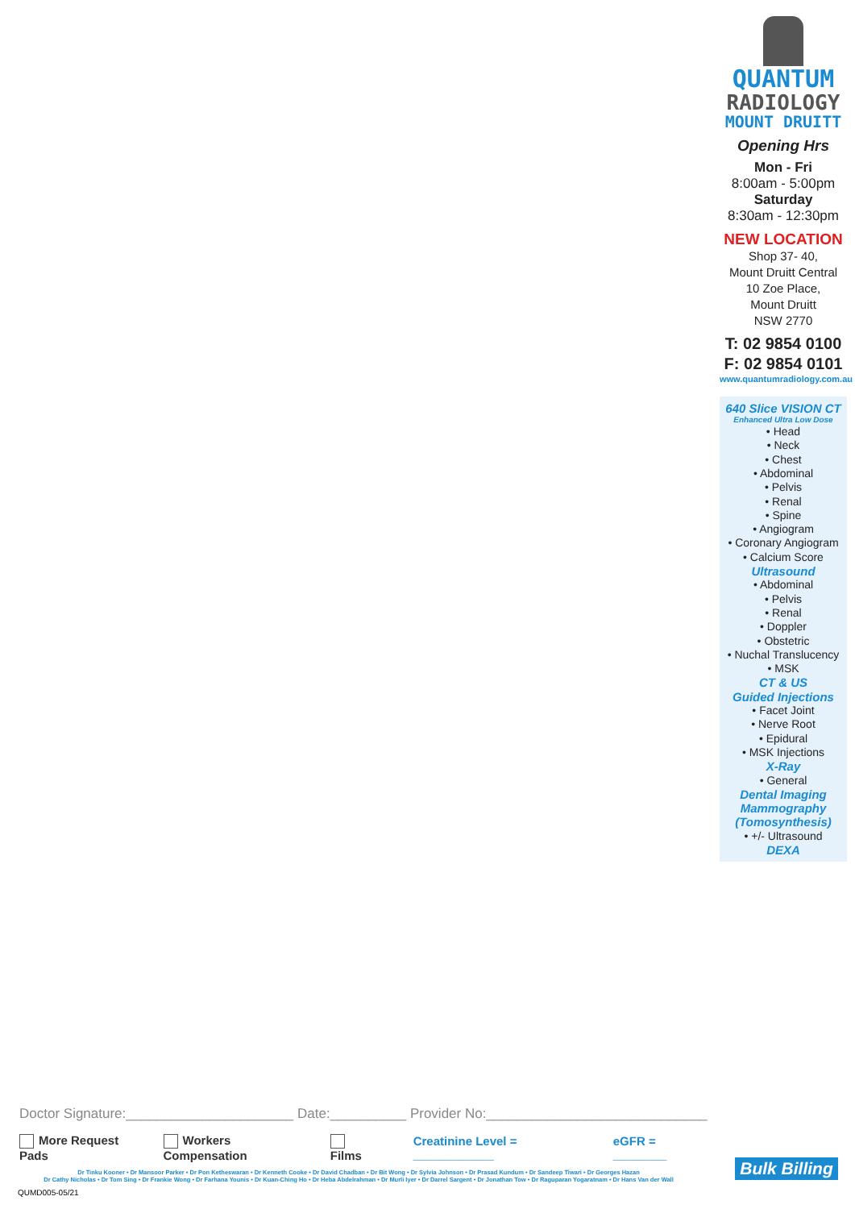QUANTUM
RADIOLOGY
MOUNT DRUITT
Opening Hrs
Mon - Fri
8:00am - 5:00pm
Saturday
8:30am - 12:30pm
NEW LOCATION
Shop 37- 40,
Mount Druitt Central
10 Zoe Place,
Mount Druitt
NSW 2770
T: 02 9854 0100
F: 02 9854 0101
www.quantumradiology.com.au
640 Slice VISION CT
Enhanced Ultra Low Dose
• Head
• Neck
• Chest
• Abdominal
• Pelvis
• Renal
• Spine
• Angiogram
• Coronary Angiogram
• Calcium Score
Ultrasound
• Abdominal
• Pelvis
• Renal
• Doppler
• Obstetric
• Nuchal Translucency
• MSK
CT & US
Guided Injections
• Facet Joint
• Nerve Root
• Epidural
• MSK Injections
X-Ray
• General
Dental Imaging
Mammography
(Tomosynthesis)
• +/- Ultrasound
DEXA
Doctor Signature:______________________ Date:__________ Provider No:_____________________________
More Request Pads Workers Compensation Films Creatinine Level = ____________ eGFR = ________
Dr Tinku Kooner • Dr Mansoor Parker • Dr Pon Ketheswaran • Dr Kenneth Cooke • Dr David Chadban • Dr Bit Wong • Dr Sylvia Johnson • Dr Prasad Kundum • Dr Sandeep Tiwari • Dr Georges Hazan
Dr Cathy Nicholas • Dr Tom Sing • Dr Frankie Wong • Dr Farhana Younis • Dr Kuan-Ching Ho • Dr Heba Abdelrahman • Dr Murli Iyer • Dr Darrel Sargent • Dr Jonathan Tow • Dr Raguparan Yogaratnam • Dr Hans Van der Wall
QUMD005-05/21
Bulk Billing